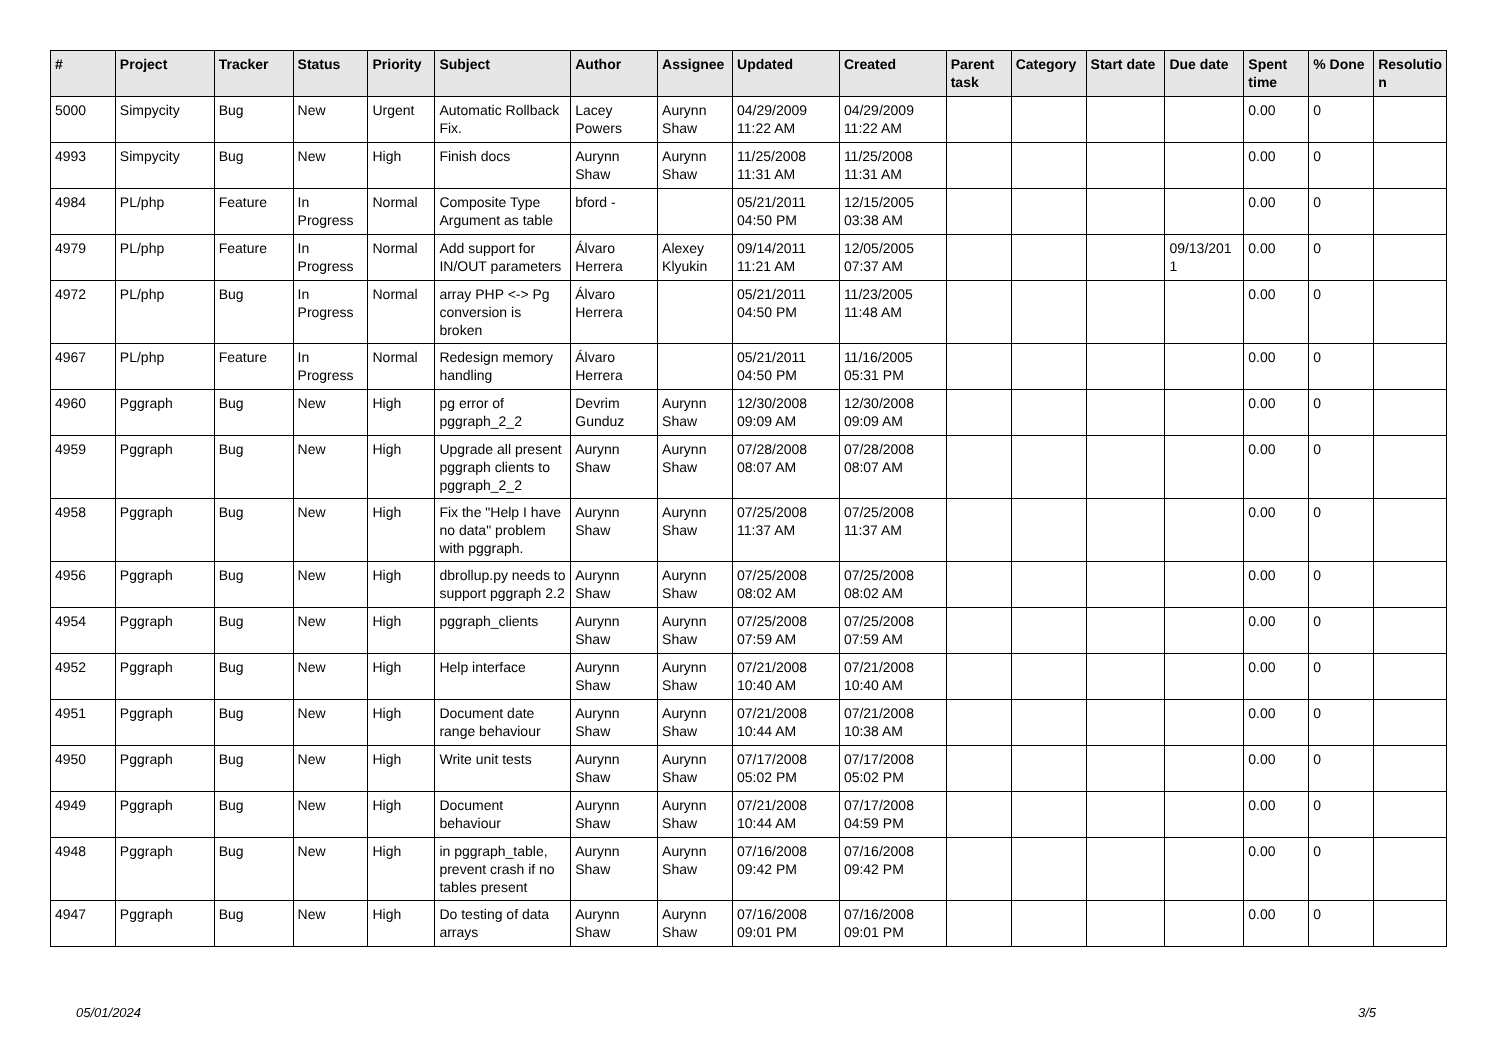| # | Project | Tracker | Status | Priority | Subject | Author | Assignee | Updated | Created | Parent task | Category | Start date | Due date | Spent time | % Done | Resolutio n |
| --- | --- | --- | --- | --- | --- | --- | --- | --- | --- | --- | --- | --- | --- | --- | --- | --- |
| 5000 | Simpycity | Bug | New | Urgent | Automatic Rollback Fix. | Lacey Powers | Aurynn Shaw | 04/29/2009 11:22 AM | 04/29/2009 11:22 AM | | | | | 0.00 | 0 | |
| 4993 | Simpycity | Bug | New | High | Finish docs | Aurynn Shaw | Aurynn Shaw | 11/25/2008 11:31 AM | 11/25/2008 11:31 AM | | | | | 0.00 | 0 | |
| 4984 | PL/php | Feature | In Progress | Normal | Composite Type Argument as table | bford - | | 05/21/2011 04:50 PM | 12/15/2005 03:38 AM | | | | | 0.00 | 0 | |
| 4979 | PL/php | Feature | In Progress | Normal | Add support for IN/OUT parameters | Álvaro Herrera | Alexey Klyukin | 09/14/2011 11:21 AM | 12/05/2005 07:37 AM | | | | 09/13/201 1 | 0.00 | 0 | |
| 4972 | PL/php | Bug | In Progress | Normal | array PHP <-> Pg conversion is broken | Álvaro Herrera | | 05/21/2011 04:50 PM | 11/23/2005 11:48 AM | | | | | 0.00 | 0 | |
| 4967 | PL/php | Feature | In Progress | Normal | Redesign memory handling | Álvaro Herrera | | 05/21/2011 04:50 PM | 11/16/2005 05:31 PM | | | | | 0.00 | 0 | |
| 4960 | Pggraph | Bug | New | High | pg error of pggraph_2_2 | Devrim Gunduz | Aurynn Shaw | 12/30/2008 09:09 AM | 12/30/2008 09:09 AM | | | | | 0.00 | 0 | |
| 4959 | Pggraph | Bug | New | High | Upgrade all present pggraph clients to pggraph_2_2 | Aurynn Shaw | Aurynn Shaw | 07/28/2008 08:07 AM | 07/28/2008 08:07 AM | | | | | 0.00 | 0 | |
| 4958 | Pggraph | Bug | New | High | Fix the "Help I have no data" problem with pggraph. | Aurynn Shaw | Aurynn Shaw | 07/25/2008 11:37 AM | 07/25/2008 11:37 AM | | | | | 0.00 | 0 | |
| 4956 | Pggraph | Bug | New | High | dbrollup.py needs to support pggraph 2.2 | Aurynn Shaw | Aurynn Shaw | 07/25/2008 08:02 AM | 07/25/2008 08:02 AM | | | | | 0.00 | 0 | |
| 4954 | Pggraph | Bug | New | High | pggraph_clients | Aurynn Shaw | Aurynn Shaw | 07/25/2008 07:59 AM | 07/25/2008 07:59 AM | | | | | 0.00 | 0 | |
| 4952 | Pggraph | Bug | New | High | Help interface | Aurynn Shaw | Aurynn Shaw | 07/21/2008 10:40 AM | 07/21/2008 10:40 AM | | | | | 0.00 | 0 | |
| 4951 | Pggraph | Bug | New | High | Document date range behaviour | Aurynn Shaw | Aurynn Shaw | 07/21/2008 10:44 AM | 07/21/2008 10:38 AM | | | | | 0.00 | 0 | |
| 4950 | Pggraph | Bug | New | High | Write unit tests | Aurynn Shaw | Aurynn Shaw | 07/17/2008 05:02 PM | 07/17/2008 05:02 PM | | | | | 0.00 | 0 | |
| 4949 | Pggraph | Bug | New | High | Document behaviour | Aurynn Shaw | Aurynn Shaw | 07/21/2008 10:44 AM | 07/17/2008 04:59 PM | | | | | 0.00 | 0 | |
| 4948 | Pggraph | Bug | New | High | in pggraph_table, prevent crash if no tables present | Aurynn Shaw | Aurynn Shaw | 07/16/2008 09:42 PM | 07/16/2008 09:42 PM | | | | | 0.00 | 0 | |
| 4947 | Pggraph | Bug | New | High | Do testing of data arrays | Aurynn Shaw | Aurynn Shaw | 07/16/2008 09:01 PM | 07/16/2008 09:01 PM | | | | | 0.00 | 0 | |
05/01/2024 3/5